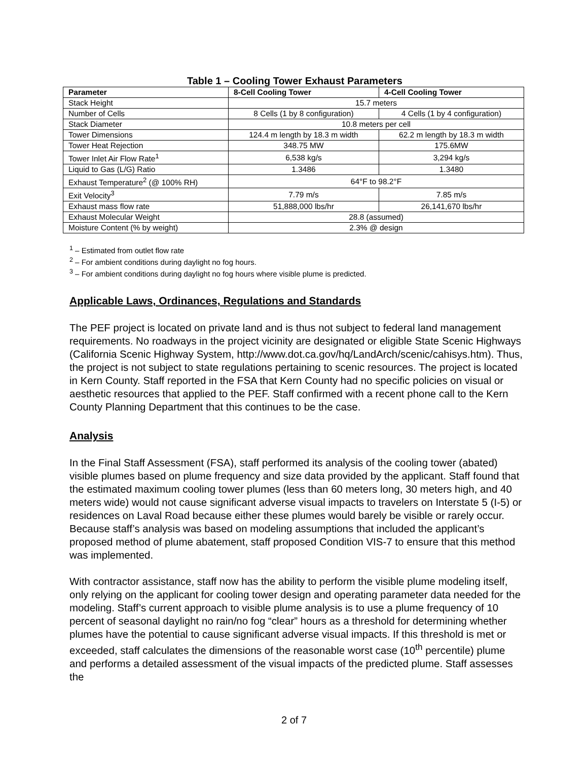Table 1 – Cooling Tower Exhaust Parameters
| Parameter | 8-Cell Cooling Tower | 4-Cell Cooling Tower |
| --- | --- | --- |
| Stack Height | 15.7 meters | |
| Number of Cells | 8 Cells (1 by 8 configuration) | 4 Cells (1 by 4 configuration) |
| Stack Diameter | 10.8 meters per cell | |
| Tower Dimensions | 124.4 m length by 18.3 m width | 62.2 m length by 18.3 m width |
| Tower Heat Rejection | 348.75 MW | 175.6MW |
| Tower Inlet Air Flow Rate<sup>1</sup> | 6,538 kg/s | 3,294 kg/s |
| Liquid to Gas (L/G) Ratio | 1.3486 | 1.3480 |
| Exhaust Temperature<sup>2</sup> (@ 100% RH) | 64°F to 98.2°F | |
| Exit Velocity<sup>3</sup> | 7.79 m/s | 7.85 m/s |
| Exhaust mass flow rate | 51,888,000 lbs/hr | 26,141,670 lbs/hr |
| Exhaust Molecular Weight | 28.8 (assumed) | |
| Moisture Content (% by weight) | 2.3% @ design | |
<sup>1</sup> – Estimated from outlet flow rate
<sup>2</sup> – For ambient conditions during daylight no fog hours.
<sup>3</sup> – For ambient conditions during daylight no fog hours where visible plume is predicted.
Applicable Laws, Ordinances, Regulations and Standards
The PEF project is located on private land and is thus not subject to federal land management requirements. No roadways in the project vicinity are designated or eligible State Scenic Highways (California Scenic Highway System, http://www.dot.ca.gov/hq/LandArch/scenic/cahisys.htm). Thus, the project is not subject to state regulations pertaining to scenic resources. The project is located in Kern County. Staff reported in the FSA that Kern County had no specific policies on visual or aesthetic resources that applied to the PEF. Staff confirmed with a recent phone call to the Kern County Planning Department that this continues to be the case.
Analysis
In the Final Staff Assessment (FSA), staff performed its analysis of the cooling tower (abated) visible plumes based on plume frequency and size data provided by the applicant. Staff found that the estimated maximum cooling tower plumes (less than 60 meters long, 30 meters high, and 40 meters wide) would not cause significant adverse visual impacts to travelers on Interstate 5 (I-5) or residences on Laval Road because either these plumes would barely be visible or rarely occur. Because staff’s analysis was based on modeling assumptions that included the applicant’s proposed method of plume abatement, staff proposed Condition VIS-7 to ensure that this method was implemented.
With contractor assistance, staff now has the ability to perform the visible plume modeling itself, only relying on the applicant for cooling tower design and operating parameter data needed for the modeling. Staff’s current approach to visible plume analysis is to use a plume frequency of 10 percent of seasonal daylight no rain/no fog “clear” hours as a threshold for determining whether plumes have the potential to cause significant adverse visual impacts. If this threshold is met or exceeded, staff calculates the dimensions of the reasonable worst case (10<sup>th</sup> percentile) plume and performs a detailed assessment of the visual impacts of the predicted plume. Staff assesses the
2 of 7